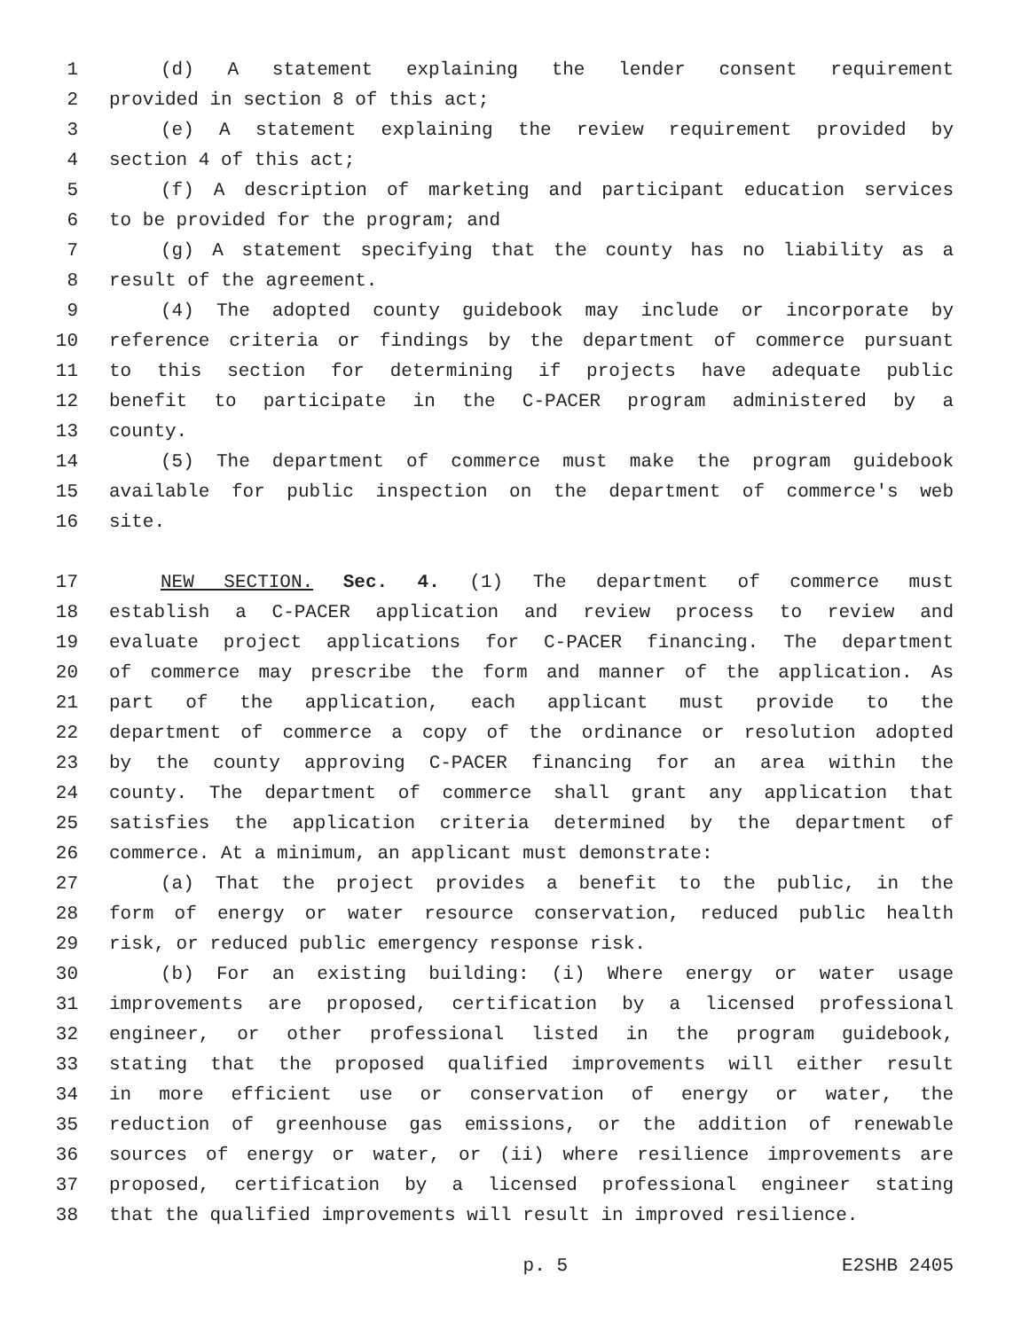1 (d) A statement explaining the lender consent requirement
2 provided in section 8 of this act;
3 (e) A statement explaining the review requirement provided by
4 section 4 of this act;
5 (f) A description of marketing and participant education services
6 to be provided for the program; and
7 (g) A statement specifying that the county has no liability as a
8 result of the agreement.
9 (4) The adopted county guidebook may include or incorporate by
10 reference criteria or findings by the department of commerce pursuant
11 to this section for determining if projects have adequate public
12 benefit to participate in the C-PACER program administered by a
13 county.
14 (5) The department of commerce must make the program guidebook
15 available for public inspection on the department of commerce's web
16 site.
17 NEW SECTION. Sec. 4. (1) The department of commerce must
18 establish a C-PACER application and review process to review and
19 evaluate project applications for C-PACER financing. The department
20 of commerce may prescribe the form and manner of the application. As
21 part of the application, each applicant must provide to the
22 department of commerce a copy of the ordinance or resolution adopted
23 by the county approving C-PACER financing for an area within the
24 county. The department of commerce shall grant any application that
25 satisfies the application criteria determined by the department of
26 commerce. At a minimum, an applicant must demonstrate:
27 (a) That the project provides a benefit to the public, in the
28 form of energy or water resource conservation, reduced public health
29 risk, or reduced public emergency response risk.
30 (b) For an existing building: (i) Where energy or water usage
31 improvements are proposed, certification by a licensed professional
32 engineer, or other professional listed in the program guidebook,
33 stating that the proposed qualified improvements will either result
34 in more efficient use or conservation of energy or water, the
35 reduction of greenhouse gas emissions, or the addition of renewable
36 sources of energy or water, or (ii) where resilience improvements are
37 proposed, certification by a licensed professional engineer stating
38 that the qualified improvements will result in improved resilience.
p. 5 E2SHB 2405